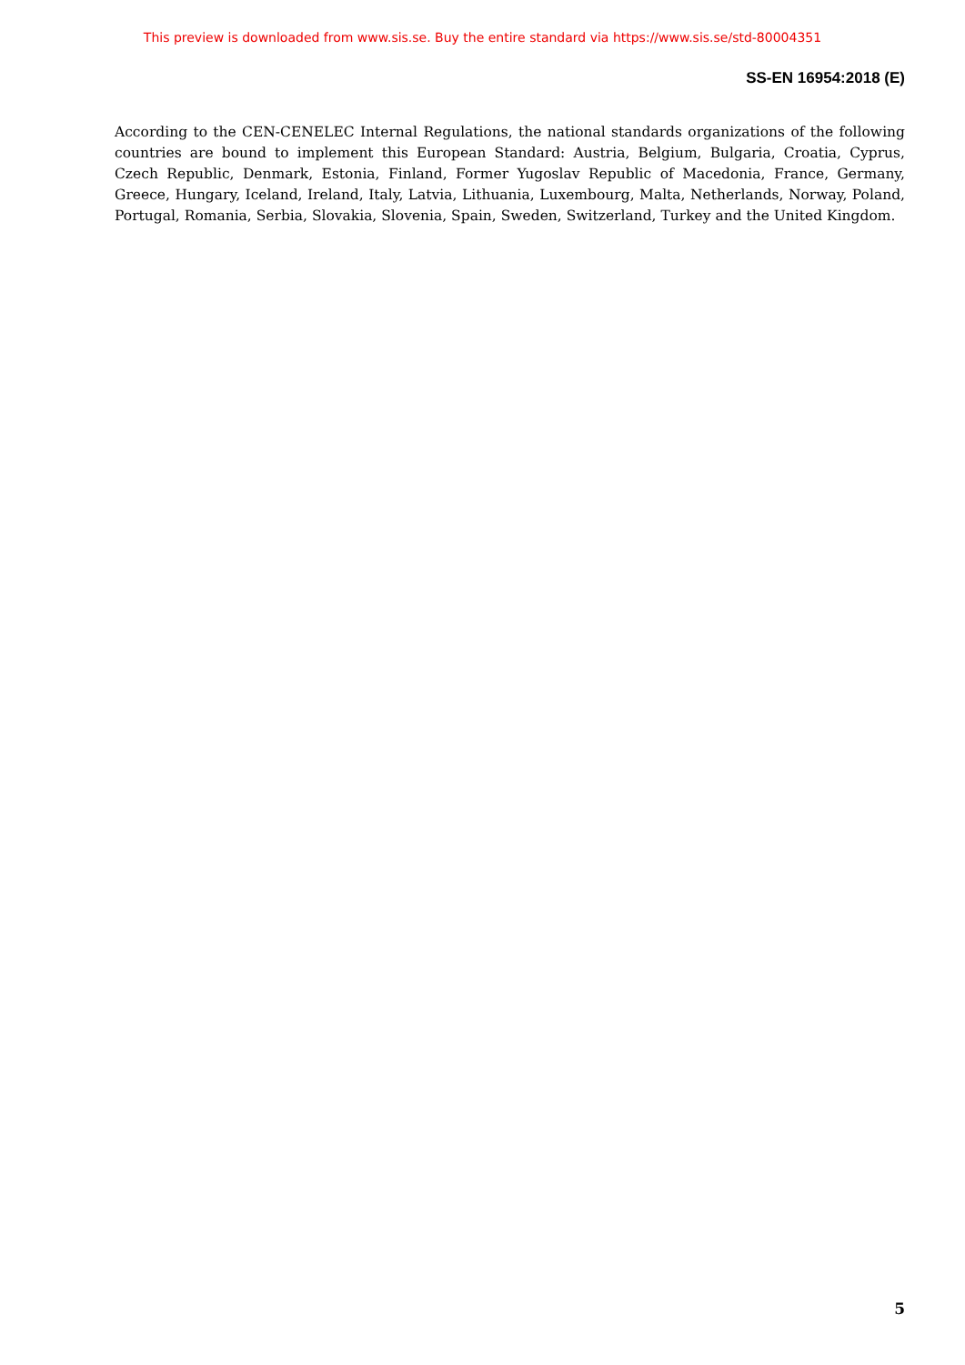This preview is downloaded from www.sis.se. Buy the entire standard via https://www.sis.se/std-80004351
SS-EN 16954:2018 (E)
According to the CEN-CENELEC Internal Regulations, the national standards organizations of the following countries are bound to implement this European Standard: Austria, Belgium, Bulgaria, Croatia, Cyprus, Czech Republic, Denmark, Estonia, Finland, Former Yugoslav Republic of Macedonia, France, Germany, Greece, Hungary, Iceland, Ireland, Italy, Latvia, Lithuania, Luxembourg, Malta, Netherlands, Norway, Poland, Portugal, Romania, Serbia, Slovakia, Slovenia, Spain, Sweden, Switzerland, Turkey and the United Kingdom.
5